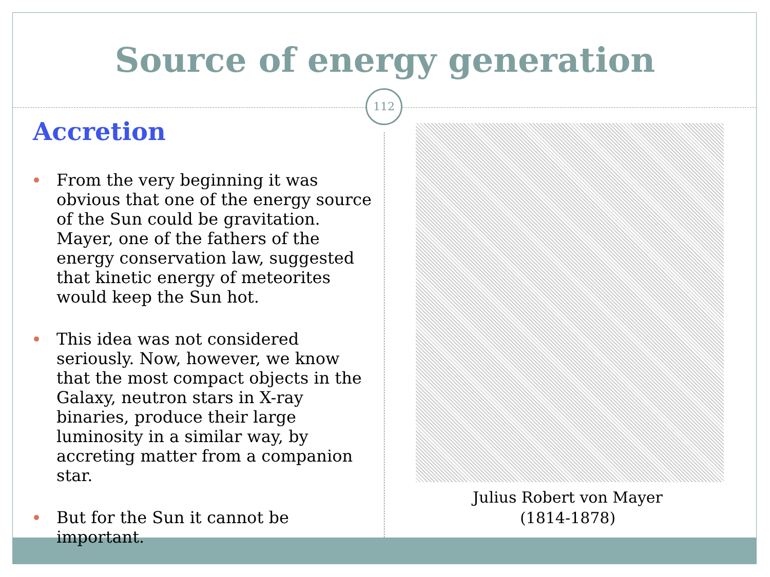Source of energy generation
112
Accretion
From the very beginning it was obvious that one of the energy source of the Sun could be gravitation. Mayer, one of the fathers of the energy conservation law, suggested that kinetic energy of meteorites would keep the Sun hot.
This idea was not considered seriously. Now, however, we know that the most compact objects in the Galaxy, neutron stars in X-ray binaries, produce their large luminosity in a similar way, by accreting matter from a companion star.
But for the Sun it cannot be important.
Julius Robert von Mayer
(1814-1878)